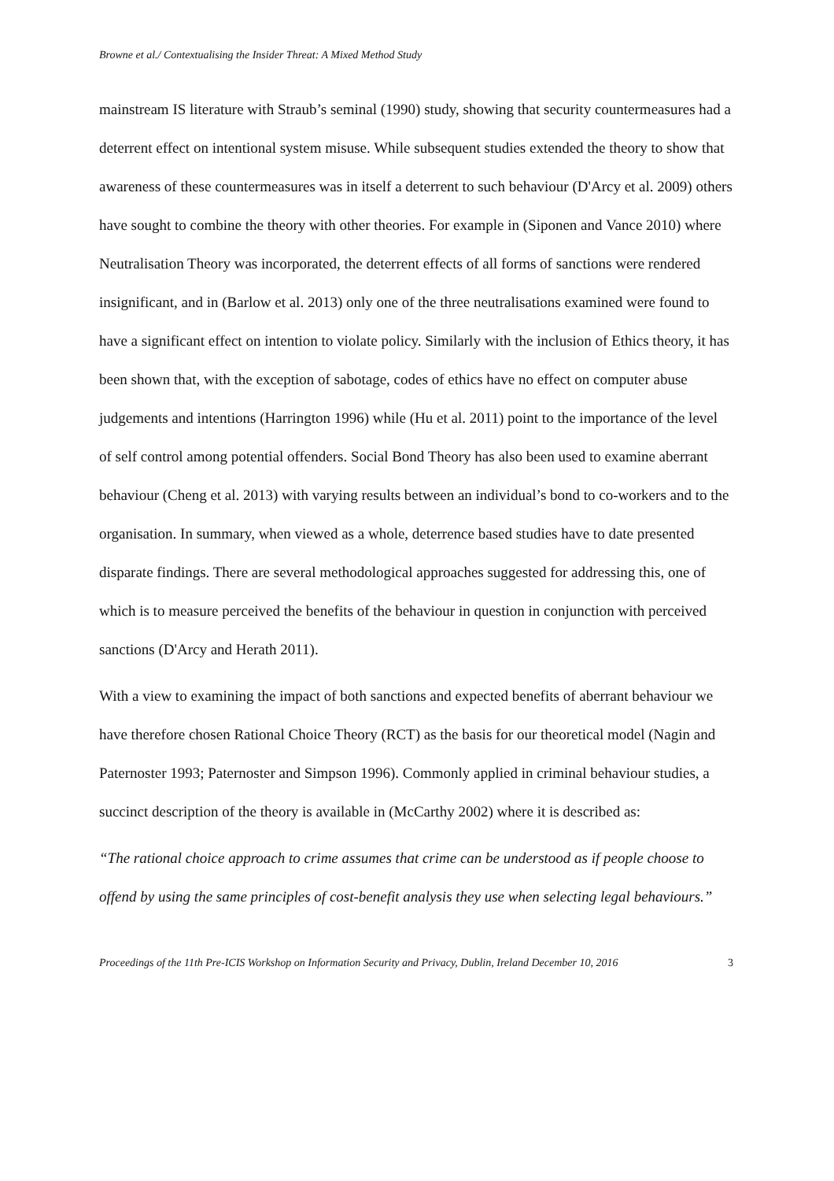Browne et al./ Contextualising the Insider Threat: A Mixed Method Study
mainstream IS literature with Straub’s seminal (1990) study, showing that security countermeasures had a deterrent effect on intentional system misuse. While subsequent studies extended the theory to show that awareness of these countermeasures was in itself a deterrent to such behaviour (D'Arcy et al. 2009) others have sought to combine the theory with other theories. For example in (Siponen and Vance 2010) where Neutralisation Theory was incorporated, the deterrent effects of all forms of sanctions were rendered insignificant, and in (Barlow et al. 2013) only one of the three neutralisations examined were found to have a significant effect on intention to violate policy. Similarly with the inclusion of Ethics theory, it has been shown that, with the exception of sabotage, codes of ethics have no effect on computer abuse judgements and intentions (Harrington 1996) while (Hu et al. 2011) point to the importance of the level of self control among potential offenders. Social Bond Theory has also been used to examine aberrant behaviour (Cheng et al. 2013) with varying results between an individual’s bond to co-workers and to the organisation. In summary, when viewed as a whole, deterrence based studies have to date presented disparate findings. There are several methodological approaches suggested for addressing this, one of which is to measure perceived the benefits of the behaviour in question in conjunction with perceived sanctions (D'Arcy and Herath 2011).
With a view to examining the impact of both sanctions and expected benefits of aberrant behaviour we have therefore chosen Rational Choice Theory (RCT) as the basis for our theoretical model (Nagin and Paternoster 1993; Paternoster and Simpson 1996). Commonly applied in criminal behaviour studies, a succinct description of the theory is available in (McCarthy 2002) where it is described as:
“The rational choice approach to crime assumes that crime can be understood as if people choose to offend by using the same principles of cost-benefit analysis they use when selecting legal behaviours.”
Proceedings of the 11th Pre-ICIS Workshop on Information Security and Privacy, Dublin, Ireland December 10, 2016 3